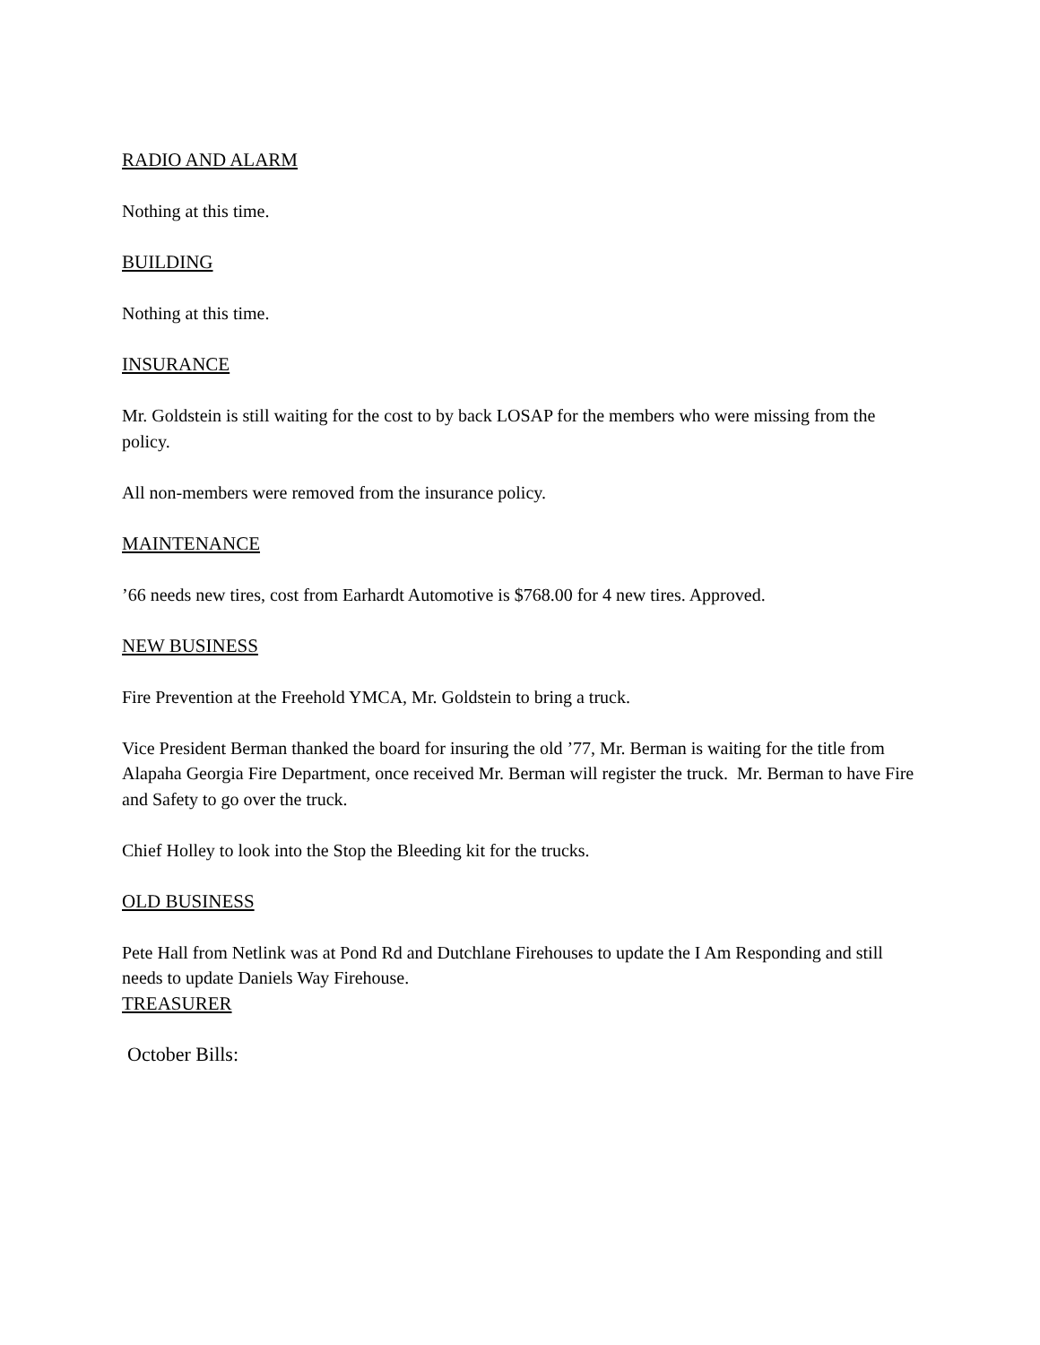RADIO AND ALARM
Nothing at this time.
BUILDING
Nothing at this time.
INSURANCE
Mr. Goldstein is still waiting for the cost to by back LOSAP for the members who were missing from the policy.
All non-members were removed from the insurance policy.
MAINTENANCE
’66 needs new tires, cost from Earhardt Automotive is $768.00 for 4 new tires. Approved.
NEW BUSINESS
Fire Prevention at the Freehold YMCA, Mr. Goldstein to bring a truck.
Vice President Berman thanked the board for insuring the old ’77, Mr. Berman is waiting for the title from Alapaha Georgia Fire Department, once received Mr. Berman will register the truck. Mr. Berman to have Fire and Safety to go over the truck.
Chief Holley to look into the Stop the Bleeding kit for the trucks.
OLD BUSINESS
Pete Hall from Netlink was at Pond Rd and Dutchlane Firehouses to update the I Am Responding and still needs to update Daniels Way Firehouse.
TREASURER
October Bills: